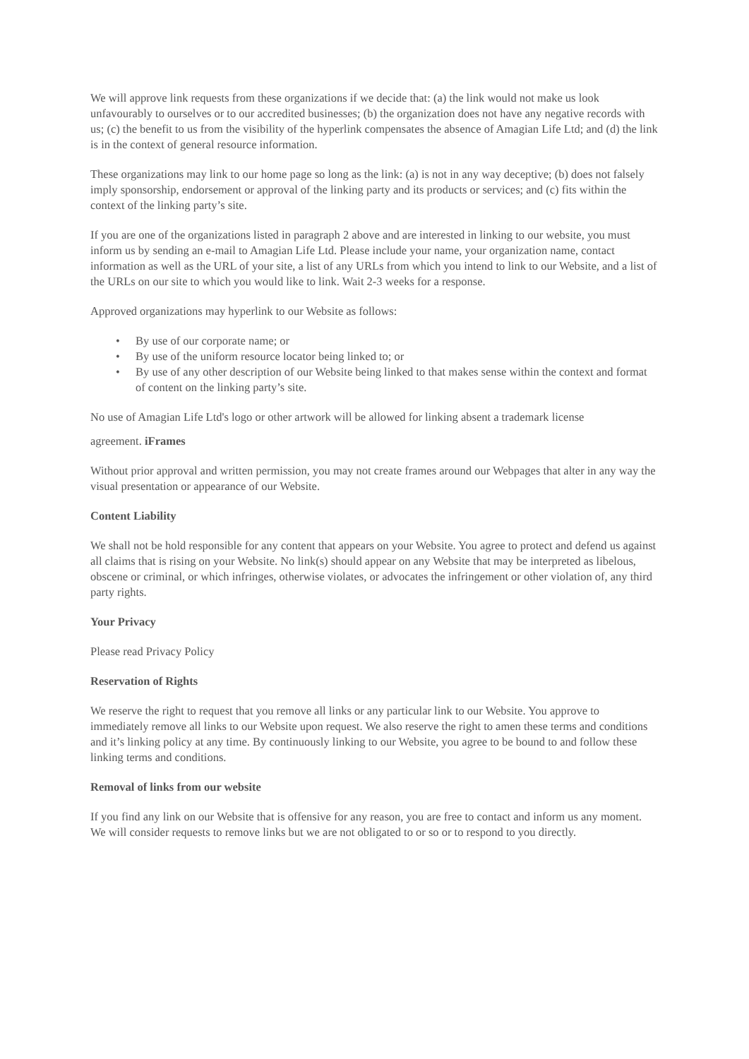We will approve link requests from these organizations if we decide that: (a) the link would not make us look unfavourably to ourselves or to our accredited businesses; (b) the organization does not have any negative records with us; (c) the benefit to us from the visibility of the hyperlink compensates the absence of Amagian Life Ltd; and (d) the link is in the context of general resource information.
These organizations may link to our home page so long as the link: (a) is not in any way deceptive; (b) does not falsely imply sponsorship, endorsement or approval of the linking party and its products or services; and (c) fits within the context of the linking party’s site.
If you are one of the organizations listed in paragraph 2 above and are interested in linking to our website, you must inform us by sending an e-mail to Amagian Life Ltd. Please include your name, your organization name, contact information as well as the URL of your site, a list of any URLs from which you intend to link to our Website, and a list of the URLs on our site to which you would like to link. Wait 2-3 weeks for a response.
Approved organizations may hyperlink to our Website as follows:
• By use of our corporate name; or
• By use of the uniform resource locator being linked to; or
• By use of any other description of our Website being linked to that makes sense within the context and format of content on the linking party’s site.
No use of Amagian Life Ltd's logo or other artwork will be allowed for linking absent a trademark license
agreement. iFrames
Without prior approval and written permission, you may not create frames around our Webpages that alter in any way the visual presentation or appearance of our Website.
Content Liability
We shall not be hold responsible for any content that appears on your Website. You agree to protect and defend us against all claims that is rising on your Website. No link(s) should appear on any Website that may be interpreted as libelous, obscene or criminal, or which infringes, otherwise violates, or advocates the infringement or other violation of, any third party rights.
Your Privacy
Please read Privacy Policy
Reservation of Rights
We reserve the right to request that you remove all links or any particular link to our Website. You approve to immediately remove all links to our Website upon request. We also reserve the right to amen these terms and conditions and it’s linking policy at any time. By continuously linking to our Website, you agree to be bound to and follow these linking terms and conditions.
Removal of links from our website
If you find any link on our Website that is offensive for any reason, you are free to contact and inform us any moment. We will consider requests to remove links but we are not obligated to or so or to respond to you directly.